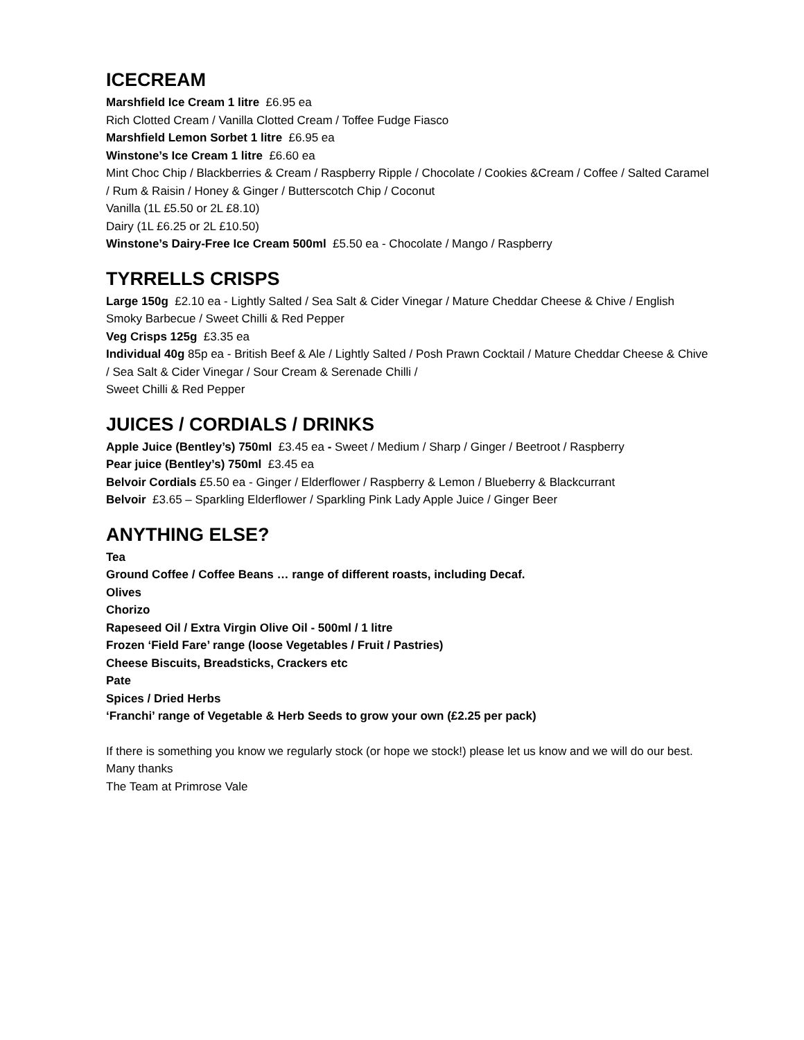ICECREAM
Marshfield Ice Cream 1 litre £6.95 ea
Rich Clotted Cream / Vanilla Clotted Cream / Toffee Fudge Fiasco
Marshfield Lemon Sorbet 1 litre £6.95 ea
Winstone’s Ice Cream 1 litre £6.60 ea
Mint Choc Chip / Blackberries & Cream / Raspberry Ripple / Chocolate / Cookies &Cream / Coffee / Salted Caramel / Rum & Raisin / Honey & Ginger / Butterscotch Chip / Coconut
Vanilla (1L £5.50 or 2L £8.10)
Dairy (1L £6.25 or 2L £10.50)
Winstone’s Dairy-Free Ice Cream 500ml £5.50 ea - Chocolate / Mango / Raspberry
TYRRELLS CRISPS
Large 150g £2.10 ea - Lightly Salted / Sea Salt & Cider Vinegar / Mature Cheddar Cheese & Chive / English Smoky Barbecue / Sweet Chilli & Red Pepper
Veg Crisps 125g £3.35 ea
Individual 40g 85p ea - British Beef & Ale / Lightly Salted / Posh Prawn Cocktail / Mature Cheddar Cheese & Chive / Sea Salt & Cider Vinegar / Sour Cream & Serenade Chilli /
Sweet Chilli & Red Pepper
JUICES / CORDIALS / DRINKS
Apple Juice (Bentley’s) 750ml £3.45 ea - Sweet / Medium / Sharp / Ginger / Beetroot / Raspberry
Pear juice (Bentley’s) 750ml £3.45 ea
Belvoir Cordials £5.50 ea - Ginger / Elderflower / Raspberry & Lemon / Blueberry & Blackcurrant
Belvoir £3.65 – Sparkling Elderflower / Sparkling Pink Lady Apple Juice / Ginger Beer
ANYTHING ELSE?
Tea
Ground Coffee / Coffee Beans … range of different roasts, including Decaf.
Olives
Chorizo
Rapeseed Oil / Extra Virgin Olive Oil - 500ml / 1 litre
Frozen ‘Field Fare’ range (loose Vegetables / Fruit / Pastries)
Cheese Biscuits, Breadsticks, Crackers etc
Pate
Spices / Dried Herbs
‘Franchi’ range of Vegetable & Herb Seeds to grow your own (£2.25 per pack)
If there is something you know we regularly stock (or hope we stock!) please let us know and we will do our best.
Many thanks
The Team at Primrose Vale